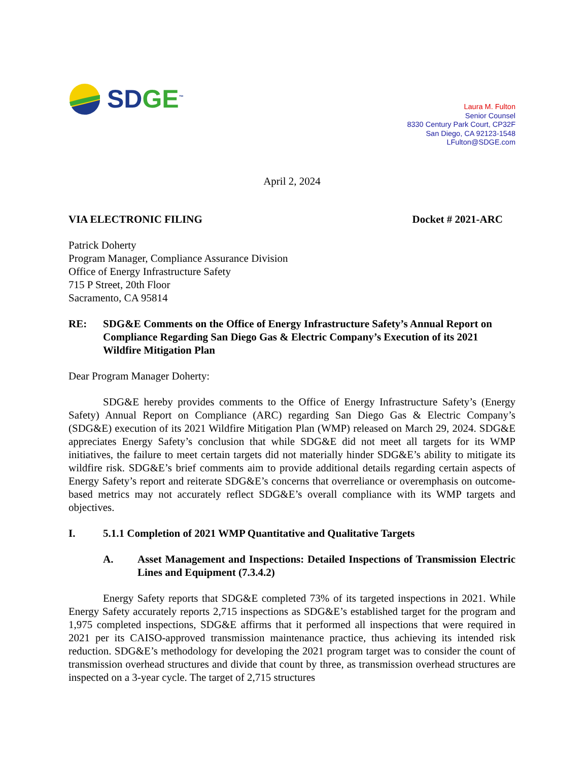SDGE<sup>™</sup>
Laura M. Fulton
Senior Counsel
8330 Century Park Court, CP32F
San Diego, CA 92123-1548
LFulton@SDGE.com
April 2, 2024
VIA ELECTRONIC FILING Docket # 2021-ARC
Patrick Doherty
Program Manager, Compliance Assurance Division
Office of Energy Infrastructure Safety
715 P Street, 20th Floor
Sacramento, CA 95814
RE: SDG&E Comments on the Office of Energy Infrastructure Safety’s Annual Report on Compliance Regarding San Diego Gas & Electric Company’s Execution of its 2021 Wildfire Mitigation Plan
Dear Program Manager Doherty:
SDG&E hereby provides comments to the Office of Energy Infrastructure Safety’s (Energy Safety) Annual Report on Compliance (ARC) regarding San Diego Gas & Electric Company’s (SDG&E) execution of its 2021 Wildfire Mitigation Plan (WMP) released on March 29, 2024. SDG&E appreciates Energy Safety’s conclusion that while SDG&E did not meet all targets for its WMP initiatives, the failure to meet certain targets did not materially hinder SDG&E’s ability to mitigate its wildfire risk. SDG&E’s brief comments aim to provide additional details regarding certain aspects of Energy Safety’s report and reiterate SDG&E’s concerns that overreliance or overemphasis on outcome-based metrics may not accurately reflect SDG&E’s overall compliance with its WMP targets and objectives.
I. 5.1.1 Completion of 2021 WMP Quantitative and Qualitative Targets
A. Asset Management and Inspections: Detailed Inspections of Transmission Electric Lines and Equipment (7.3.4.2)
Energy Safety reports that SDG&E completed 73% of its targeted inspections in 2021. While Energy Safety accurately reports 2,715 inspections as SDG&E’s established target for the program and 1,975 completed inspections, SDG&E affirms that it performed all inspections that were required in 2021 per its CAISO-approved transmission maintenance practice, thus achieving its intended risk reduction. SDG&E’s methodology for developing the 2021 program target was to consider the count of transmission overhead structures and divide that count by three, as transmission overhead structures are inspected on a 3-year cycle. The target of 2,715 structures